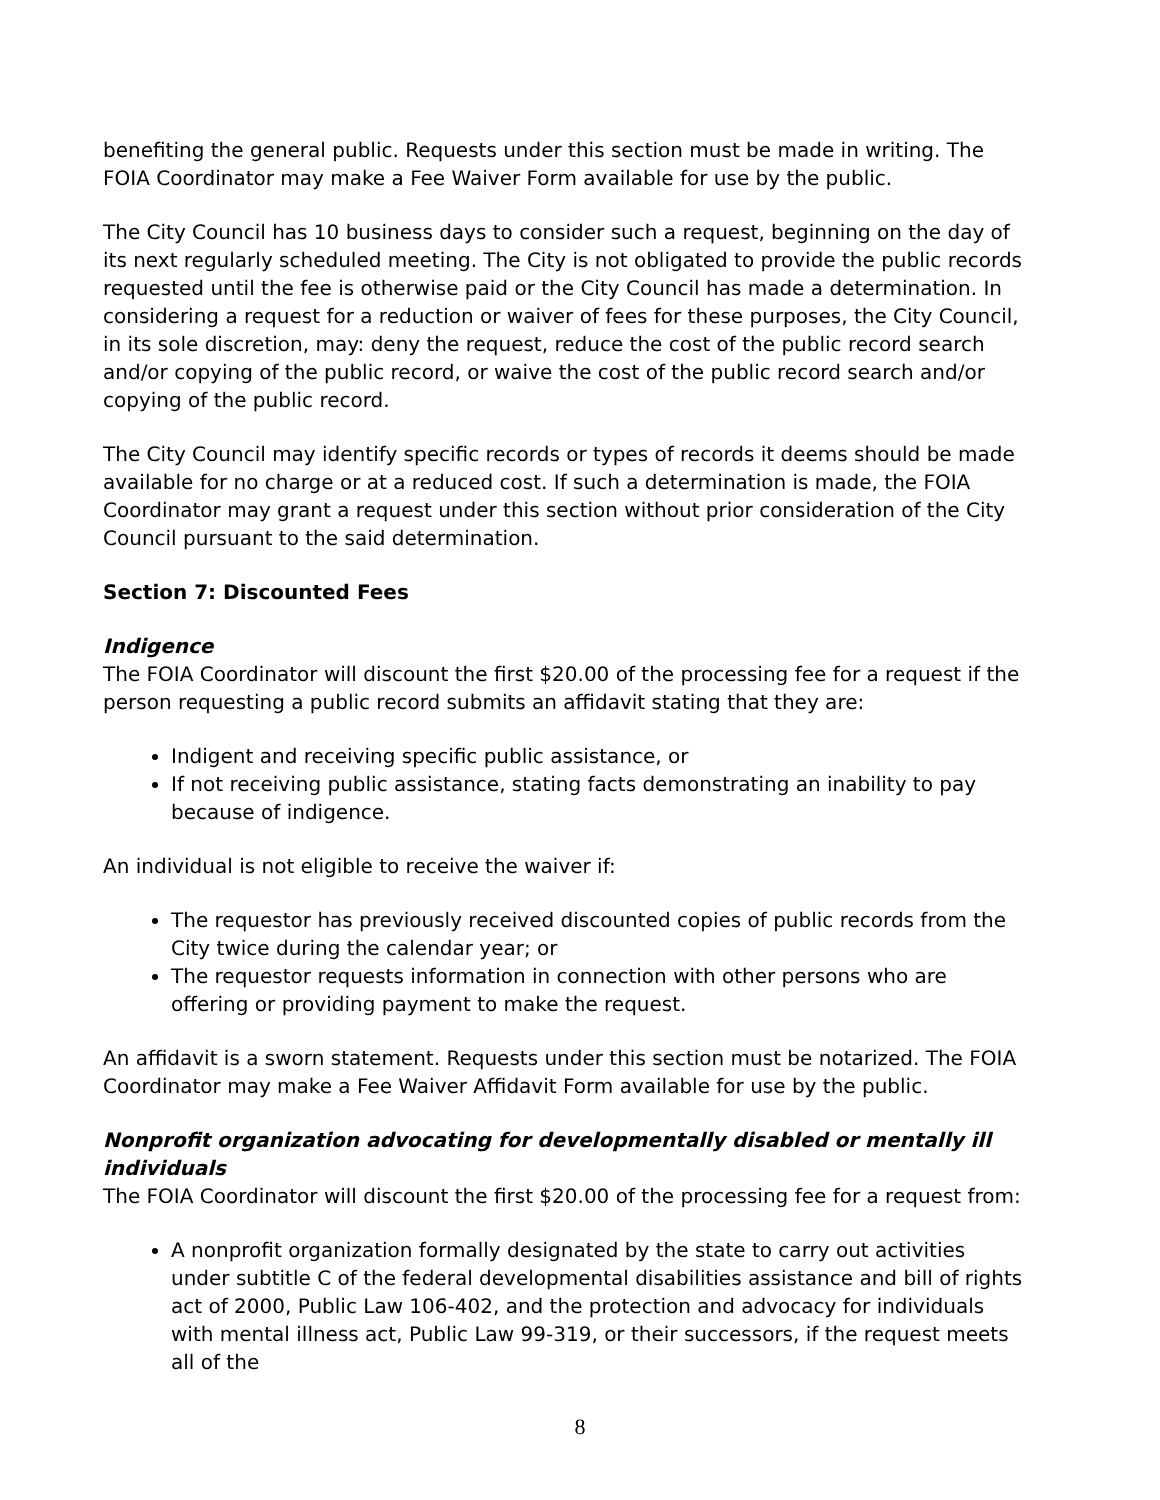benefiting the general public. Requests under this section must be made in writing. The FOIA Coordinator may make a Fee Waiver Form available for use by the public.
The City Council has 10 business days to consider such a request, beginning on the day of its next regularly scheduled meeting. The City is not obligated to provide the public records requested until the fee is otherwise paid or the City Council has made a determination. In considering a request for a reduction or waiver of fees for these purposes, the City Council, in its sole discretion, may: deny the request, reduce the cost of the public record search and/or copying of the public record, or waive the cost of the public record search and/or copying of the public record.
The City Council may identify specific records or types of records it deems should be made available for no charge or at a reduced cost. If such a determination is made, the FOIA Coordinator may grant a request under this section without prior consideration of the City Council pursuant to the said determination.
Section 7: Discounted Fees
Indigence
The FOIA Coordinator will discount the first $20.00 of the processing fee for a request if the person requesting a public record submits an affidavit stating that they are:
Indigent and receiving specific public assistance, or
If not receiving public assistance, stating facts demonstrating an inability to pay because of indigence.
An individual is not eligible to receive the waiver if:
The requestor has previously received discounted copies of public records from the City twice during the calendar year; or
The requestor requests information in connection with other persons who are offering or providing payment to make the request.
An affidavit is a sworn statement. Requests under this section must be notarized. The FOIA Coordinator may make a Fee Waiver Affidavit Form available for use by the public.
Nonprofit organization advocating for developmentally disabled or mentally ill individuals
The FOIA Coordinator will discount the first $20.00 of the processing fee for a request from:
A nonprofit organization formally designated by the state to carry out activities under subtitle C of the federal developmental disabilities assistance and bill of rights act of 2000, Public Law 106-402, and the protection and advocacy for individuals with mental illness act, Public Law 99-319, or their successors, if the request meets all of the
8